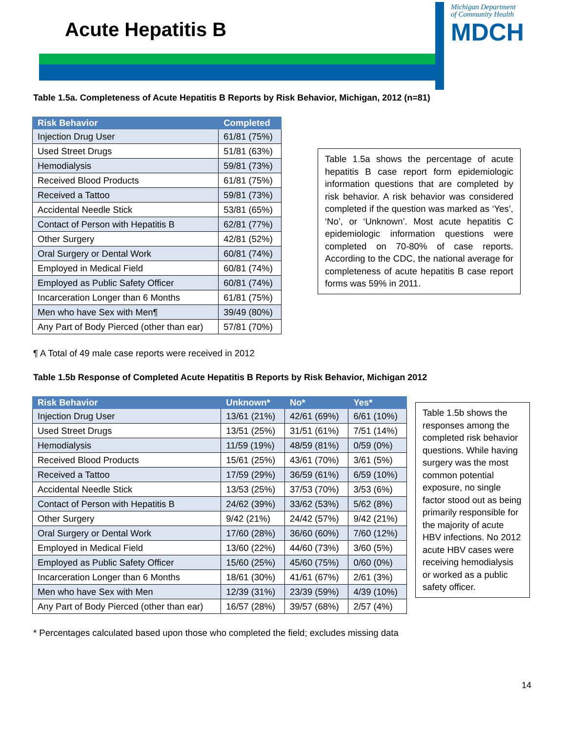Acute Hepatitis B
Michigan Department
of Community Health
MDCH
Table 1.5a. Completeness of Acute Hepatitis B Reports by Risk Behavior, Michigan, 2012 (n=81)
| Risk Behavior | Completed |
| --- | --- |
| Injection Drug User | 61/81 (75%) |
| Used Street Drugs | 51/81 (63%) |
| Hemodialysis | 59/81 (73%) |
| Received Blood Products | 61/81 (75%) |
| Received a Tattoo | 59/81 (73%) |
| Accidental Needle Stick | 53/81 (65%) |
| Contact of Person with Hepatitis B | 62/81 (77%) |
| Other Surgery | 42/81 (52%) |
| Oral Surgery or Dental Work | 60/81 (74%) |
| Employed in Medical Field | 60/81 (74%) |
| Employed as Public Safety Officer | 60/81 (74%) |
| Incarceration Longer than 6 Months | 61/81 (75%) |
| Men who have Sex with Men¶ | 39/49 (80%) |
| Any Part of Body Pierced (other than ear) | 57/81 (70%) |
Table 1.5a shows the percentage of acute hepatitis B case report form epidemiologic information questions that are completed by risk behavior. A risk behavior was considered completed if the question was marked as ‘Yes’, ‘No’, or ‘Unknown’. Most acute hepatitis C epidemiologic information questions were completed on 70-80% of case reports. According to the CDC, the national average for completeness of acute hepatitis B case report forms was 59% in 2011.
¶ A Total of 49 male case reports were received in 2012
Table 1.5b Response of Completed Acute Hepatitis B Reports by Risk Behavior, Michigan 2012
| Risk Behavior | Unknown* | No* | Yes* |
| --- | --- | --- | --- |
| Injection Drug User | 13/61 (21%) | 42/61 (69%) | 6/61 (10%) |
| Used Street Drugs | 13/51 (25%) | 31/51 (61%) | 7/51 (14%) |
| Hemodialysis | 11/59 (19%) | 48/59 (81%) | 0/59 (0%) |
| Received Blood Products | 15/61 (25%) | 43/61 (70%) | 3/61 (5%) |
| Received a Tattoo | 17/59 (29%) | 36/59 (61%) | 6/59 (10%) |
| Accidental Needle Stick | 13/53 (25%) | 37/53 (70%) | 3/53 (6%) |
| Contact of Person with Hepatitis B | 24/62 (39%) | 33/62 (53%) | 5/62 (8%) |
| Other Surgery | 9/42 (21%) | 24/42 (57%) | 9/42 (21%) |
| Oral Surgery or Dental Work | 17/60 (28%) | 36/60 (60%) | 7/60 (12%) |
| Employed in Medical Field | 13/60 (22%) | 44/60 (73%) | 3/60 (5%) |
| Employed as Public Safety Officer | 15/60 (25%) | 45/60 (75%) | 0/60 (0%) |
| Incarceration Longer than 6 Months | 18/61 (30%) | 41/61 (67%) | 2/61 (3%) |
| Men who have Sex with Men | 12/39 (31%) | 23/39 (59%) | 4/39 (10%) |
| Any Part of Body Pierced (other than ear) | 16/57 (28%) | 39/57 (68%) | 2/57 (4%) |
Table 1.5b shows the responses among the completed risk behavior questions. While having surgery was the most common potential exposure, no single factor stood out as being primarily responsible for the majority of acute HBV infections. No 2012 acute HBV cases were receiving hemodialysis or worked as a public safety officer.
* Percentages calculated based upon those who completed the field; excludes missing data
14